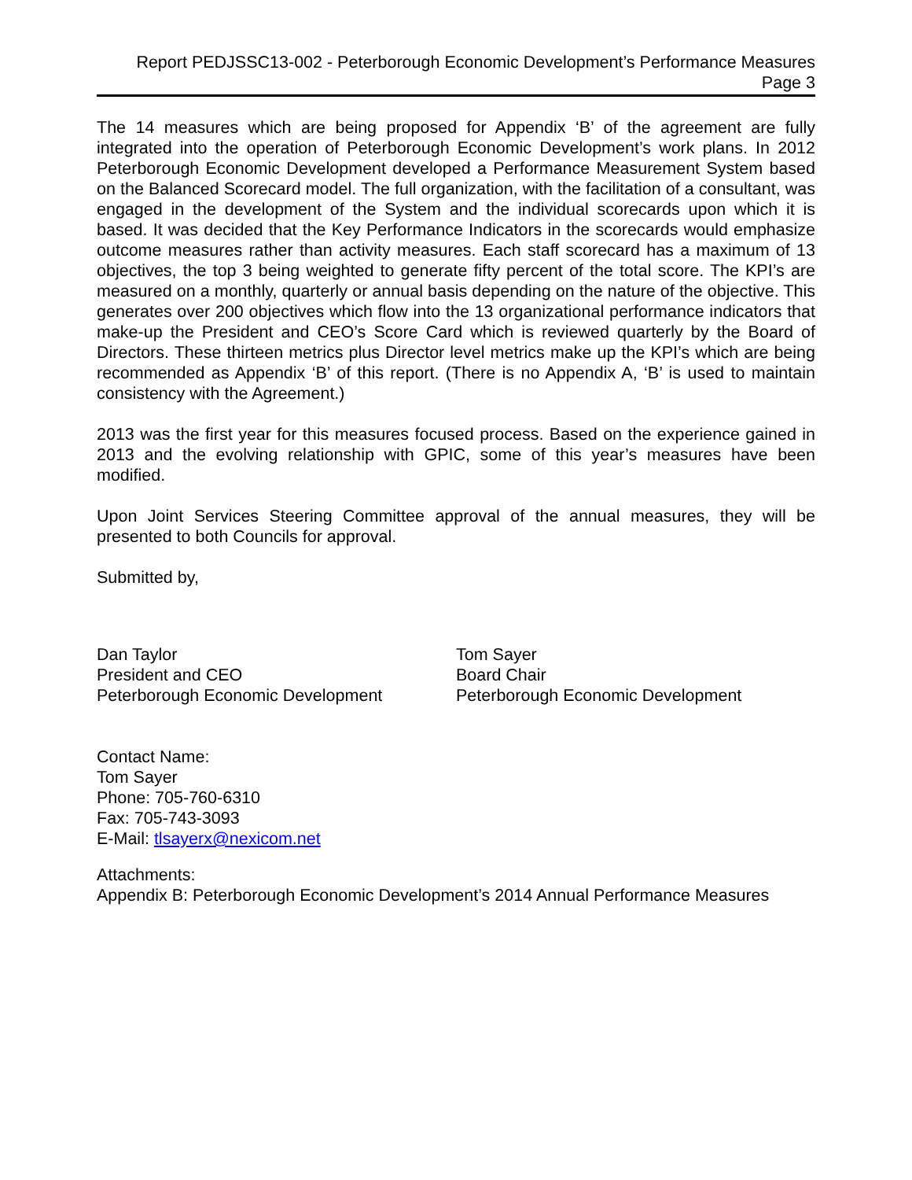Report PEDJSSC13-002 - Peterborough Economic Development’s Performance Measures
Page 3
The 14 measures which are being proposed for Appendix ‘B’ of the agreement are fully integrated into the operation of Peterborough Economic Development’s work plans. In 2012 Peterborough Economic Development developed a Performance Measurement System based on the Balanced Scorecard model. The full organization, with the facilitation of a consultant, was engaged in the development of the System and the individual scorecards upon which it is based. It was decided that the Key Performance Indicators in the scorecards would emphasize outcome measures rather than activity measures. Each staff scorecard has a maximum of 13 objectives, the top 3 being weighted to generate fifty percent of the total score. The KPI’s are measured on a monthly, quarterly or annual basis depending on the nature of the objective. This generates over 200 objectives which flow into the 13 organizational performance indicators that make-up the President and CEO’s Score Card which is reviewed quarterly by the Board of Directors. These thirteen metrics plus Director level metrics make up the KPI’s which are being recommended as Appendix ‘B’ of this report. (There is no Appendix A, ‘B’ is used to maintain consistency with the Agreement.)
2013 was the first year for this measures focused process. Based on the experience gained in 2013 and the evolving relationship with GPIC, some of this year’s measures have been modified.
Upon Joint Services Steering Committee approval of the annual measures, they will be presented to both Councils for approval.
Submitted by,
Dan Taylor
President and CEO
Peterborough Economic Development
Tom Sayer
Board Chair
Peterborough Economic Development
Contact Name:
Tom Sayer
Phone: 705-760-6310
Fax: 705-743-3093
E-Mail: tlsayerx@nexicom.net
Attachments:
Appendix B: Peterborough Economic Development’s 2014 Annual Performance Measures